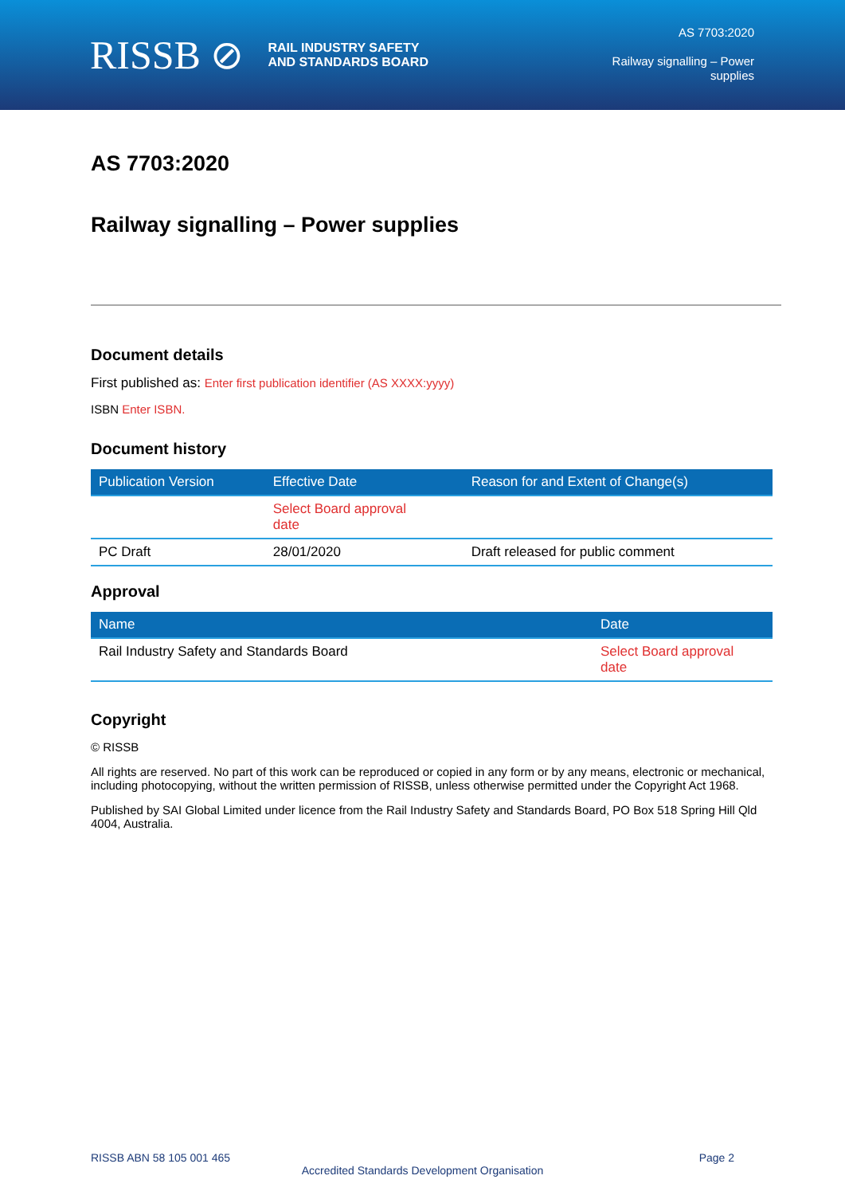RISSB ⊘ RAIL INDUSTRY SAFETY
AND STANDARDS BOARD
AS 7703:2020
Railway signalling – Power
supplies
AS 7703:2020
Railway signalling – Power supplies
Document details
First published as: Enter first publication identifier (AS XXXX:yyyy)
ISBN Enter ISBN.
Document history
| Publication Version | Effective Date | Reason for and Extent of Change(s) |
| --- | --- | --- |
| | Select Board approval date | |
| PC Draft | 28/01/2020 | Draft released for public comment |
Approval
| Name | Date |
| --- | --- |
| Rail Industry Safety and Standards Board | Select Board approval date |
Copyright
© RISSB
All rights are reserved. No part of this work can be reproduced or copied in any form or by any means, electronic or mechanical, including photocopying, without the written permission of RISSB, unless otherwise permitted under the Copyright Act 1968.
Published by SAI Global Limited under licence from the Rail Industry Safety and Standards Board, PO Box 518 Spring Hill Qld 4004, Australia.
RISSB ABN 58 105 001 465 Page 2
Accredited Standards Development Organisation